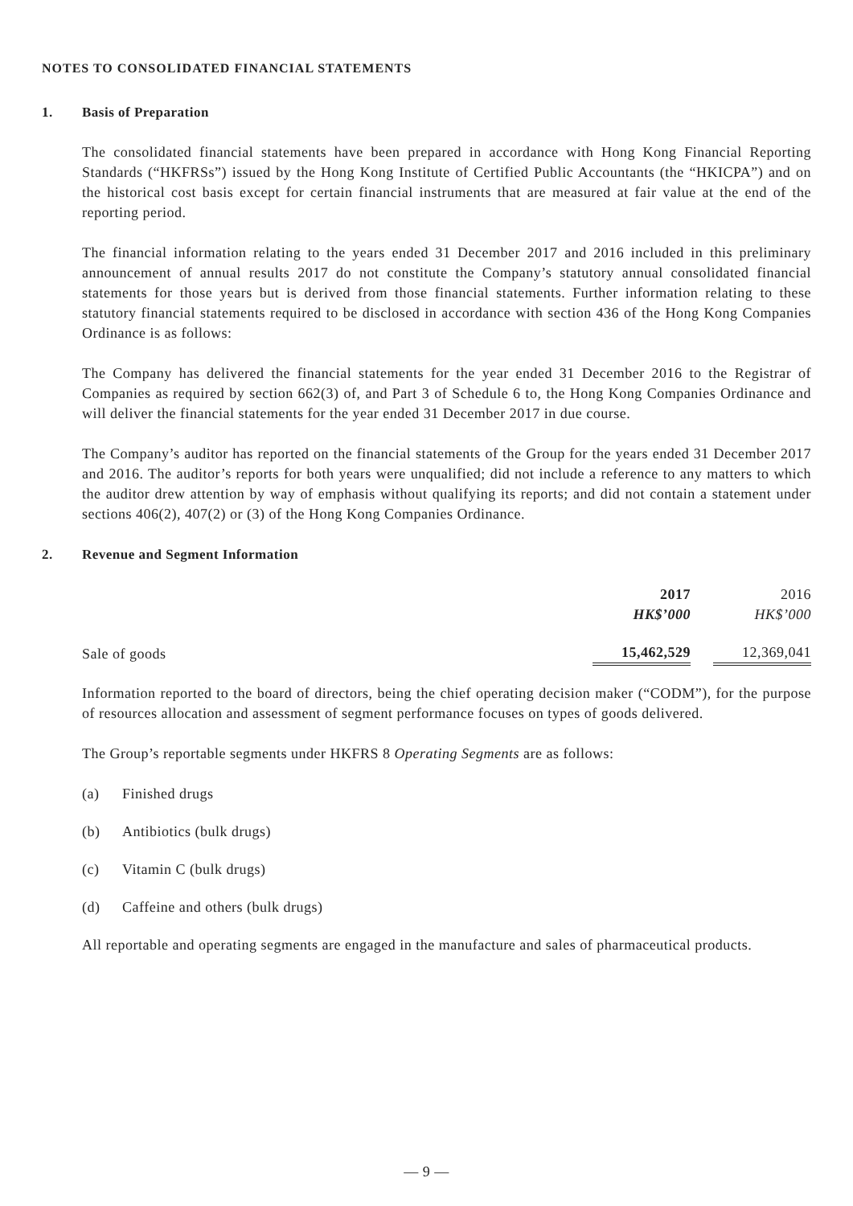NOTES TO CONSOLIDATED FINANCIAL STATEMENTS
1. Basis of Preparation
The consolidated financial statements have been prepared in accordance with Hong Kong Financial Reporting Standards (“HKFRSs”) issued by the Hong Kong Institute of Certified Public Accountants (the “HKICPA”) and on the historical cost basis except for certain financial instruments that are measured at fair value at the end of the reporting period.
The financial information relating to the years ended 31 December 2017 and 2016 included in this preliminary announcement of annual results 2017 do not constitute the Company’s statutory annual consolidated financial statements for those years but is derived from those financial statements. Further information relating to these statutory financial statements required to be disclosed in accordance with section 436 of the Hong Kong Companies Ordinance is as follows:
The Company has delivered the financial statements for the year ended 31 December 2016 to the Registrar of Companies as required by section 662(3) of, and Part 3 of Schedule 6 to, the Hong Kong Companies Ordinance and will deliver the financial statements for the year ended 31 December 2017 in due course.
The Company’s auditor has reported on the financial statements of the Group for the years ended 31 December 2017 and 2016. The auditor’s reports for both years were unqualified; did not include a reference to any matters to which the auditor drew attention by way of emphasis without qualifying its reports; and did not contain a statement under sections 406(2), 407(2) or (3) of the Hong Kong Companies Ordinance.
2. Revenue and Segment Information
| | 2017 HK$’000 | 2016 HK$’000 |
| --- | --- | --- |
| Sale of goods | 15,462,529 | 12,369,041 |
Information reported to the board of directors, being the chief operating decision maker (“CODM”), for the purpose of resources allocation and assessment of segment performance focuses on types of goods delivered.
The Group’s reportable segments under HKFRS 8 Operating Segments are as follows:
(a) Finished drugs
(b) Antibiotics (bulk drugs)
(c) Vitamin C (bulk drugs)
(d) Caffeine and others (bulk drugs)
All reportable and operating segments are engaged in the manufacture and sales of pharmaceutical products.
— 9 —